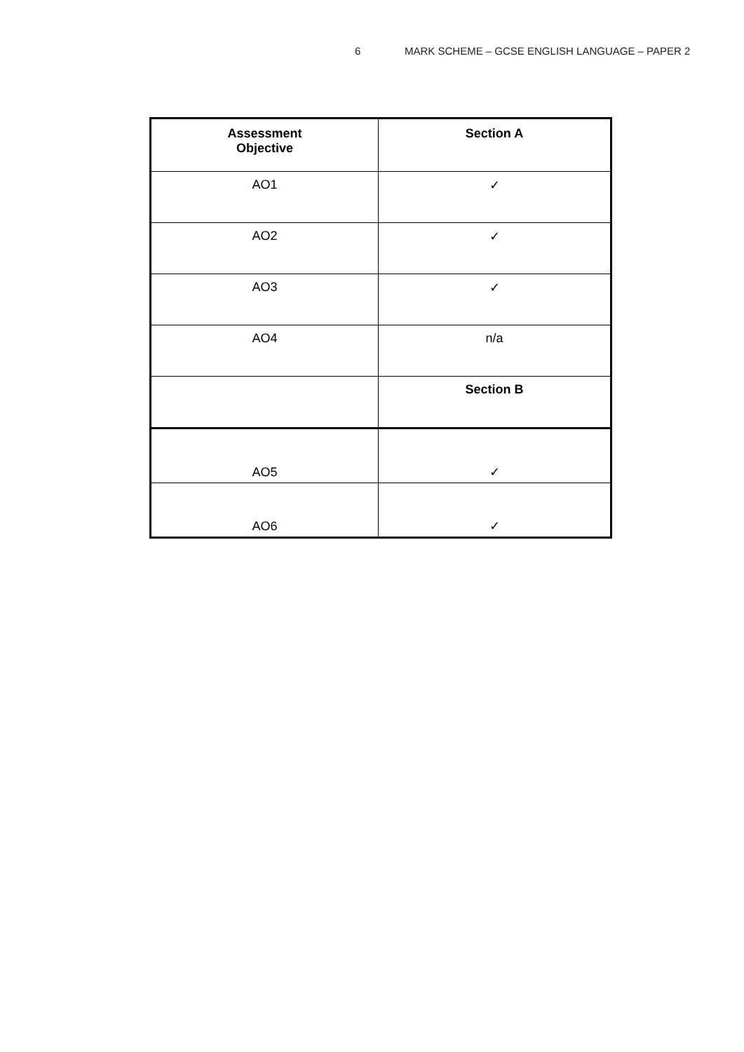6 MARK SCHEME – GCSE ENGLISH LANGUAGE – PAPER 2
| Assessment Objective | Section A |
| --- | --- |
| AO1 | ✓ |
| AO2 | ✓ |
| AO3 | ✓ |
| AO4 | n/a |
| | Section B |
| AO5 | ✓ |
| AO6 | ✓ |